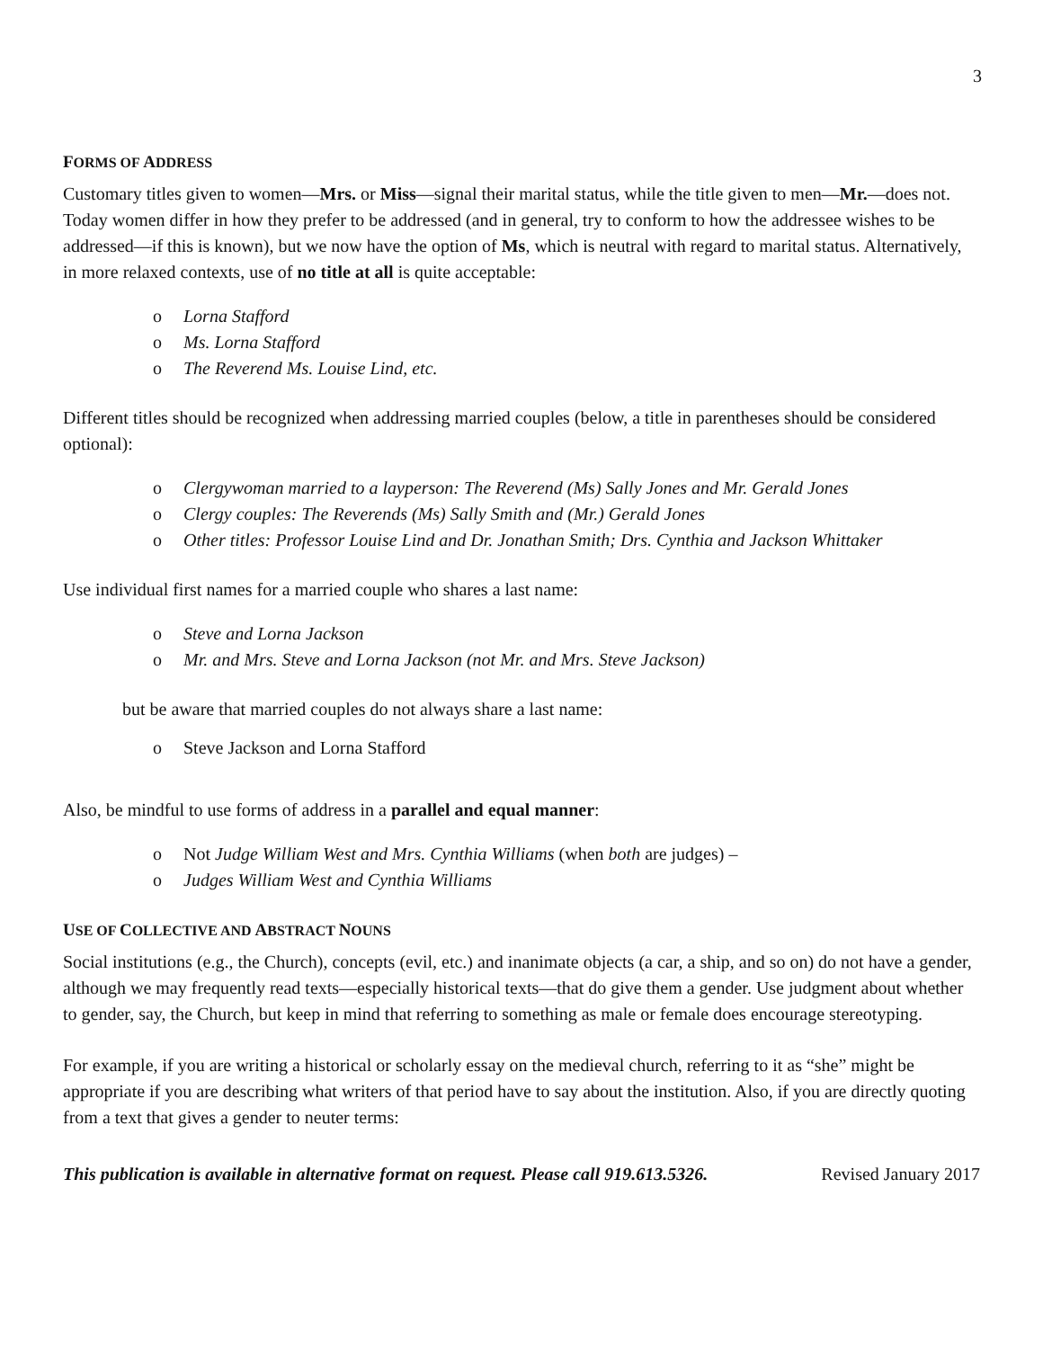3
FORMS OF ADDRESS
Customary titles given to women—Mrs. or Miss—signal their marital status, while the title given to men—Mr.—does not. Today women differ in how they prefer to be addressed (and in general, try to conform to how the addressee wishes to be addressed—if this is known), but we now have the option of Ms, which is neutral with regard to marital status. Alternatively, in more relaxed contexts, use of no title at all is quite acceptable:
Lorna Stafford
Ms. Lorna Stafford
The Reverend Ms. Louise Lind, etc.
Different titles should be recognized when addressing married couples (below, a title in parentheses should be considered optional):
Clergywoman married to a layperson: The Reverend (Ms) Sally Jones and Mr. Gerald Jones
Clergy couples: The Reverends (Ms) Sally Smith and (Mr.) Gerald Jones
Other titles: Professor Louise Lind and Dr. Jonathan Smith; Drs. Cynthia and Jackson Whittaker
Use individual first names for a married couple who shares a last name:
Steve and Lorna Jackson
Mr. and Mrs. Steve and Lorna Jackson (not Mr. and Mrs. Steve Jackson)
but be aware that married couples do not always share a last name:
Steve Jackson and Lorna Stafford
Also, be mindful to use forms of address in a parallel and equal manner:
Not Judge William West and Mrs. Cynthia Williams (when both are judges) –
Judges William West and Cynthia Williams
USE OF COLLECTIVE AND ABSTRACT NOUNS
Social institutions (e.g., the Church), concepts (evil, etc.) and inanimate objects (a car, a ship, and so on) do not have a gender, although we may frequently read texts—especially historical texts—that do give them a gender. Use judgment about whether to gender, say, the Church, but keep in mind that referring to something as male or female does encourage stereotyping.
For example, if you are writing a historical or scholarly essay on the medieval church, referring to it as “she” might be appropriate if you are describing what writers of that period have to say about the institution. Also, if you are directly quoting from a text that gives a gender to neuter terms:
This publication is available in alternative format on request. Please call 919.613.5326. Revised January 2017